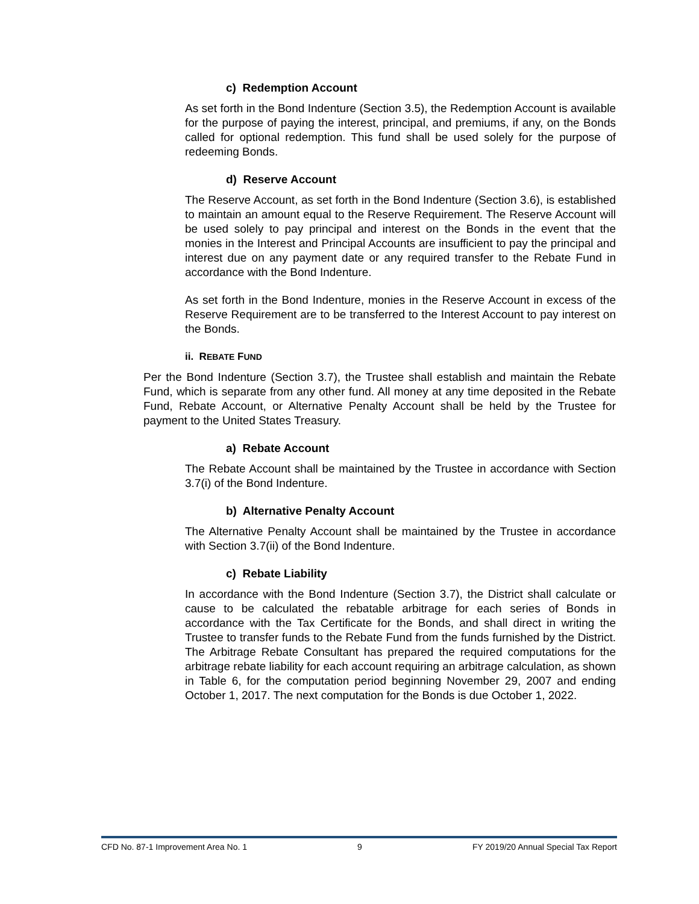c) Redemption Account
As set forth in the Bond Indenture (Section 3.5), the Redemption Account is available for the purpose of paying the interest, principal, and premiums, if any, on the Bonds called for optional redemption. This fund shall be used solely for the purpose of redeeming Bonds.
d) Reserve Account
The Reserve Account, as set forth in the Bond Indenture (Section 3.6), is established to maintain an amount equal to the Reserve Requirement. The Reserve Account will be used solely to pay principal and interest on the Bonds in the event that the monies in the Interest and Principal Accounts are insufficient to pay the principal and interest due on any payment date or any required transfer to the Rebate Fund in accordance with the Bond Indenture.
As set forth in the Bond Indenture, monies in the Reserve Account in excess of the Reserve Requirement are to be transferred to the Interest Account to pay interest on the Bonds.
ii. REBATE FUND
Per the Bond Indenture (Section 3.7), the Trustee shall establish and maintain the Rebate Fund, which is separate from any other fund. All money at any time deposited in the Rebate Fund, Rebate Account, or Alternative Penalty Account shall be held by the Trustee for payment to the United States Treasury.
a) Rebate Account
The Rebate Account shall be maintained by the Trustee in accordance with Section 3.7(i) of the Bond Indenture.
b) Alternative Penalty Account
The Alternative Penalty Account shall be maintained by the Trustee in accordance with Section 3.7(ii) of the Bond Indenture.
c) Rebate Liability
In accordance with the Bond Indenture (Section 3.7), the District shall calculate or cause to be calculated the rebatable arbitrage for each series of Bonds in accordance with the Tax Certificate for the Bonds, and shall direct in writing the Trustee to transfer funds to the Rebate Fund from the funds furnished by the District. The Arbitrage Rebate Consultant has prepared the required computations for the arbitrage rebate liability for each account requiring an arbitrage calculation, as shown in Table 6, for the computation period beginning November 29, 2007 and ending October 1, 2017. The next computation for the Bonds is due October 1, 2022.
CFD No. 87-1 Improvement Area No. 1 9 FY 2019/20 Annual Special Tax Report